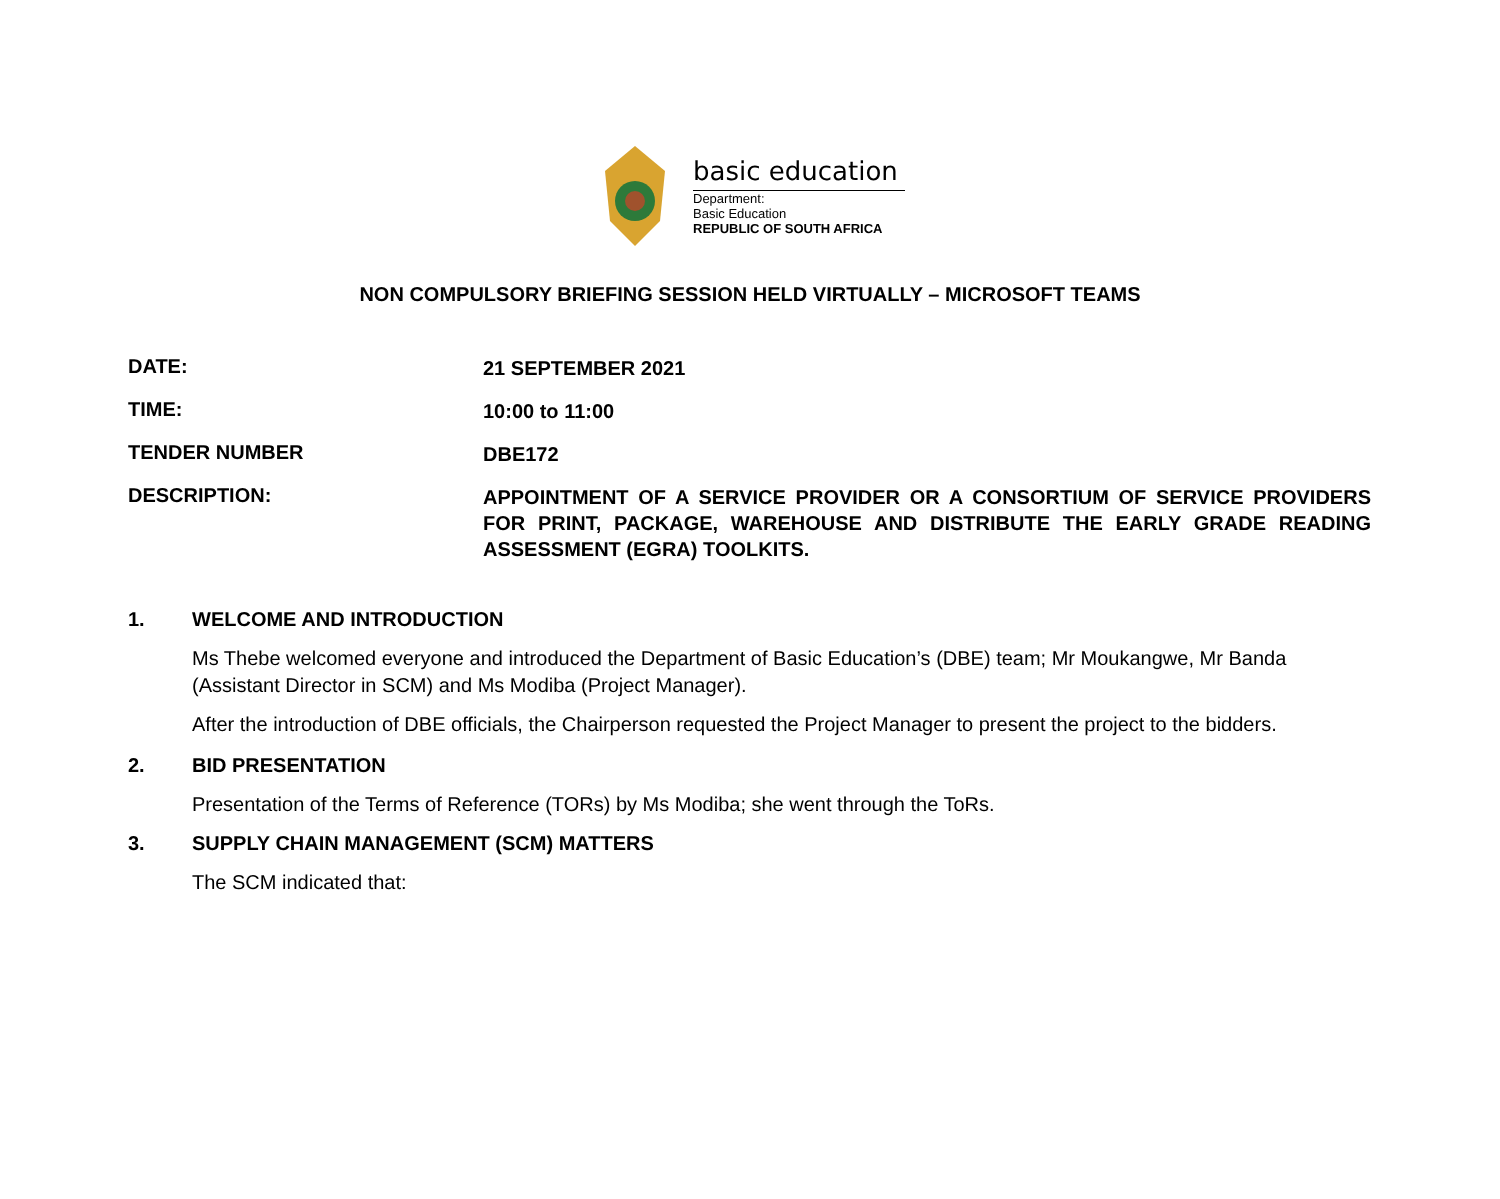basic education
Department:
Basic Education
REPUBLIC OF SOUTH AFRICA
NON COMPULSORY BRIEFING SESSION HELD VIRTUALLY – MICROSOFT TEAMS
DATE:
21 SEPTEMBER 2021
TIME:
10:00 to 11:00
TENDER NUMBER
DBE172
DESCRIPTION:
APPOINTMENT OF A SERVICE PROVIDER OR A CONSORTIUM OF SERVICE PROVIDERS FOR PRINT, PACKAGE, WAREHOUSE AND DISTRIBUTE THE EARLY GRADE READING ASSESSMENT (EGRA) TOOLKITS.
1. WELCOME AND INTRODUCTION
Ms Thebe welcomed everyone and introduced the Department of Basic Education’s (DBE) team; Mr Moukangwe, Mr Banda (Assistant Director in SCM) and Ms Modiba (Project Manager).
After the introduction of DBE officials, the Chairperson requested the Project Manager to present the project to the bidders.
2. BID PRESENTATION
Presentation of the Terms of Reference (TORs) by Ms Modiba; she went through the ToRs.
3. SUPPLY CHAIN MANAGEMENT (SCM) MATTERS
The SCM indicated that: